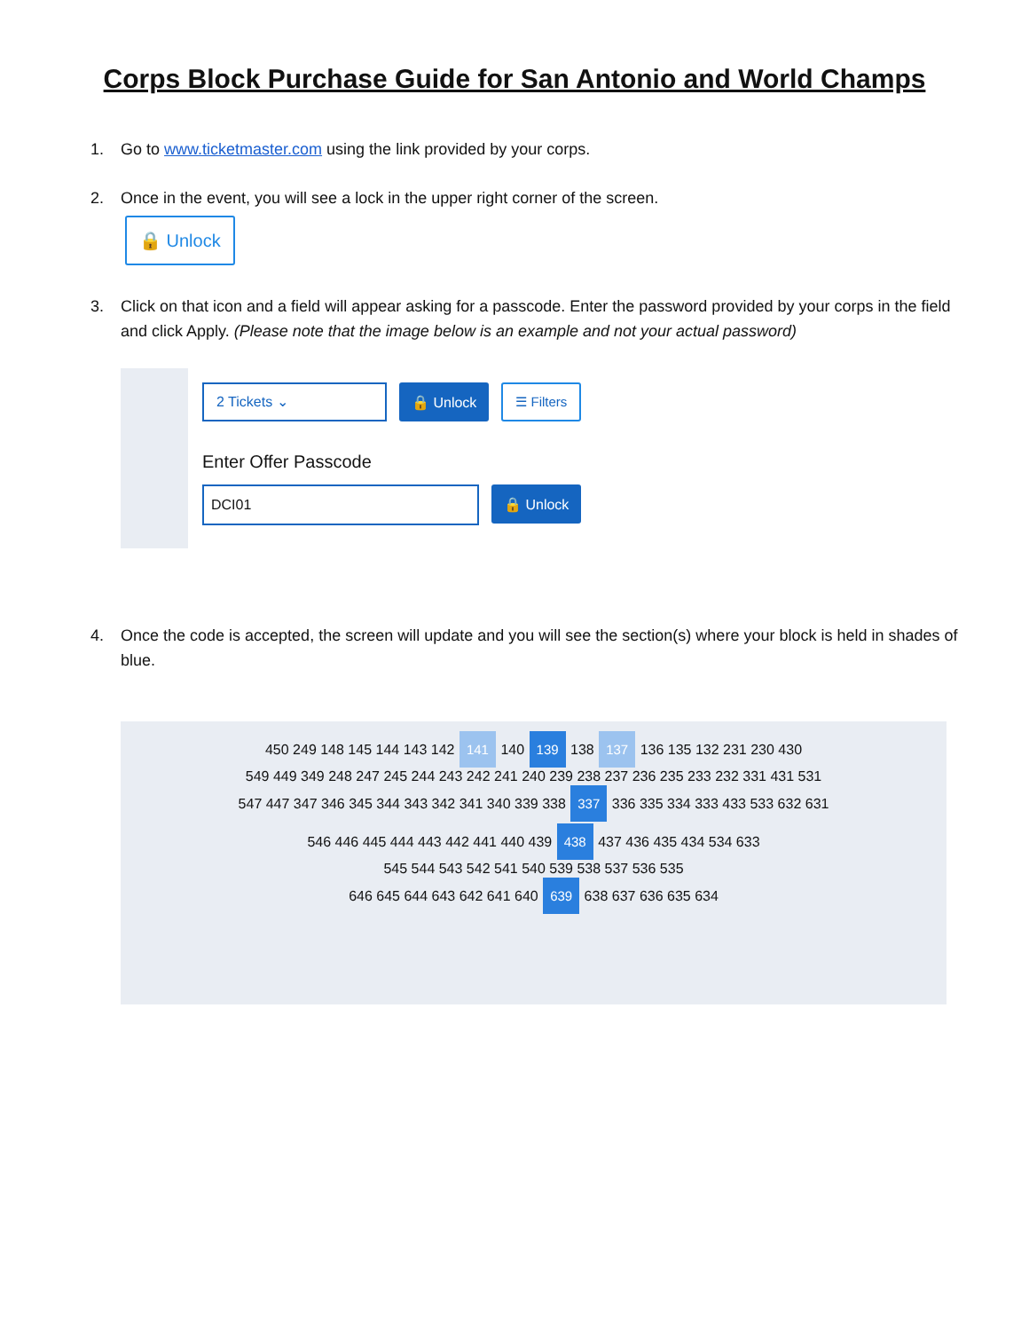Corps Block Purchase Guide for San Antonio and World Champs
1. Go to www.ticketmaster.com using the link provided by your corps.
2. Once in the event, you will see a lock in the upper right corner of the screen.
🔒 Unlock
3. Click on that icon and a field will appear asking for a passcode. Enter the password provided by your corps in the field and click Apply. (Please note that the image below is an example and not your actual password)
2 Tickets ⌄ 🔒 Unlock ☰ Filters
Enter Offer Passcode
DCI01 🔒 Unlock
4. Once the code is accepted, the screen will update and you will see the section(s) where your block is held in shades of blue.
450 249 148 145 144 143 142 141 140 139 138 137 136 135 132 231 230 430
549 449 349 248 247 245 244 243 242 241 240 239 238 237 236 235 233 232 331 431 531
547 447 347 346 345 344 343 342 341 340 339 338 337 336 335 334 333 433 533 632 631
546 446 445 444 443 442 441 440 439 438 437 436 435 434 534 633
545 544 543 542 541 540 539 538 537 536 535
646 645 644 643 642 641 640 639 638 637 636 635 634